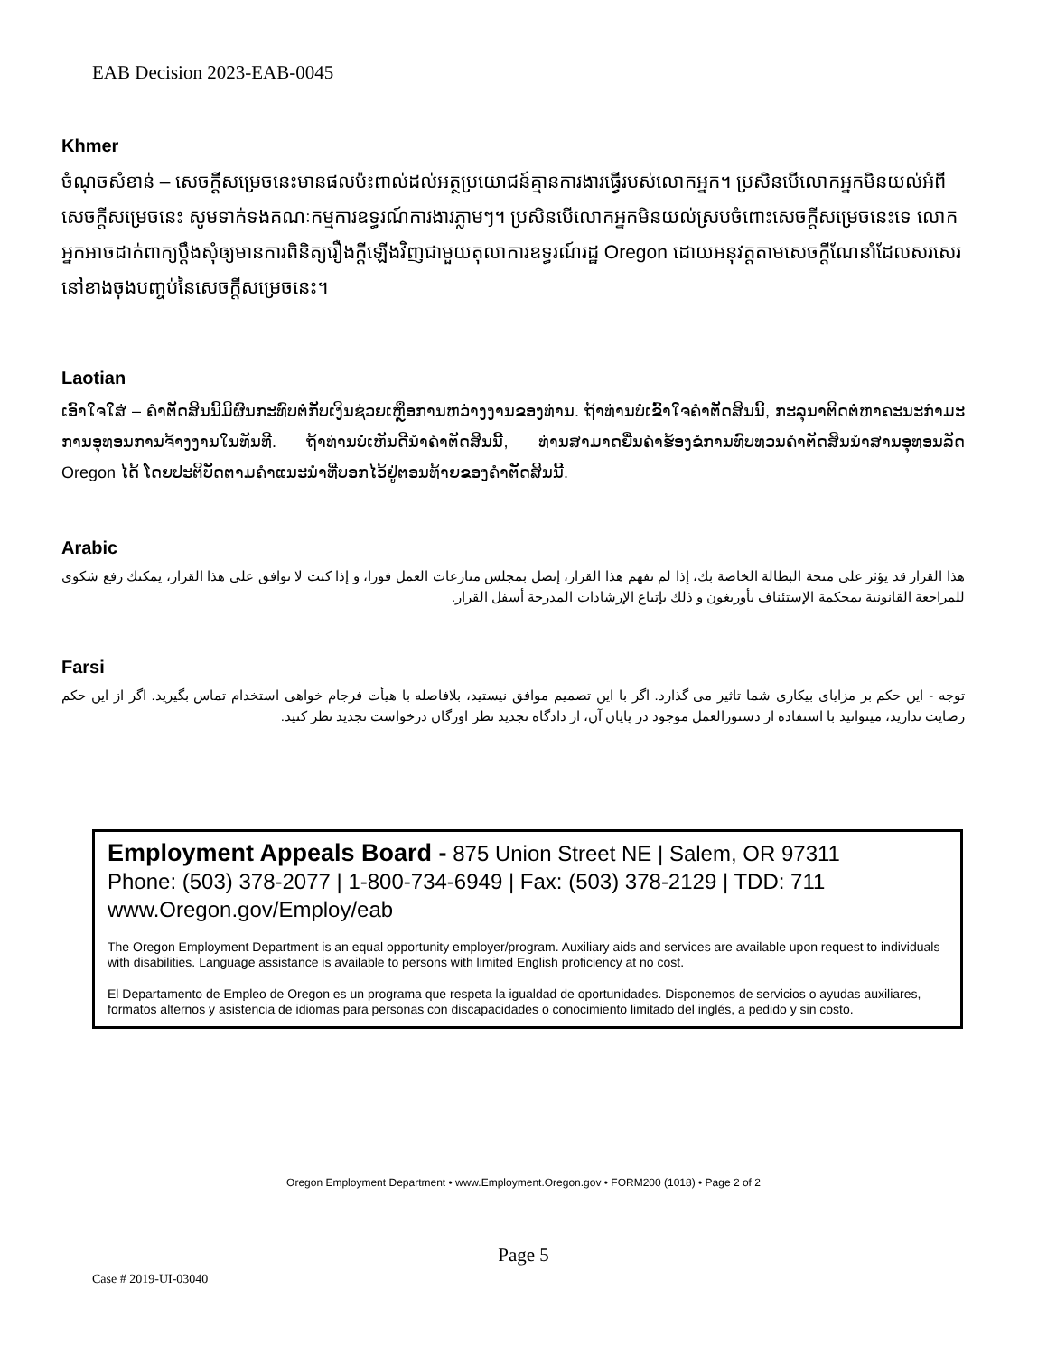EAB Decision 2023-EAB-0045
Khmer
ចំណុចសំខាន់ – សេចក្តីសម្រេចនេះមានផលប៉ះពាល់ដល់អត្ថប្រយោជន៍គ្មានការងារធ្វើរបស់លោកអ្នក។ ប្រសិនបើលោកអ្នកមិនយល់អំពីសេចក្តីសម្រេចនេះ សូមទាក់ទងគណៈកម្មការឧទ្ធរណ៍ការងារភ្លាមៗ។ ប្រសិនបើលោកអ្នកមិនយល់ស្របចំពោះសេចក្តីសម្រេចនេះទេ លោកអ្នកអាចដាក់ពាក្យប្តឹងសុំឲ្យមានការពិនិត្យរឿងក្តីឡើងវិញជាមួយតុលាការឧទ្ធរណ៍រដ្ឋ Oregon ដោយអនុវត្តតាមសេចក្តីណែនាំដែលសរសេរនៅខាងចុងបញ្ចប់នៃសេចក្តីសម្រេចនេះ។
Laotian
ເອົາໃຈໃສ່ – ຄໍາຕັດສິນນີ້ມີຜົນກະທົບຕໍ່ກັບເງິນຊ່ວຍເຫຼືອການຫວ່າງງານຂອງທ່ານ. ຖ້າທ່ານບໍ່ເຂົ້າໃຈຄໍາຕັດສິນນີ້, ກະລຸນາຕິດຕໍ່ຫາຄະນະກໍາມະການອຸທອນການຈ້າງງານໃນທັນທີ. ຖ້າທ່ານບໍ່ເຫັນດີນໍາຄໍາຕັດສິນນີ້, ທ່ານສາມາດຍື່ນຄໍາຮ້ອງຂໍການທົບທວນຄໍາຕັດສິນນໍາສານອຸທອນລັດ Oregon ໄດ້ ໂດຍປະຕິບັດຕາມຄໍາແນະນໍາທີ່ບອກໄວ້ຢູ່ຕອນທ້າຍຂອງຄໍາຕັດສິນນີ້.
Arabic
هذا القرار قد يؤثر على منحة البطالة الخاصة بك، إذا لم تفهم هذا القرار، إتصل بمجلس منازعات العمل فورا، و إذا كنت لا توافق على هذا القرار، يمكنك رفع شكوى للمراجعة القانونية بمحكمة الإستئناف بأوريغون و ذلك بإتباع الإرشادات المدرجة أسفل القرار.
Farsi
توجه - این حکم بر مزایای بیکاری شما تاثیر می گذارد. اگر با این تصمیم موافق نیستید، بلافاصله با هیأت فرجام خواهی استخدام تماس بگیرید. اگر از این حکم رضایت ندارید، میتوانید با استفاده از دستورالعمل موجود در پایان آن، از دادگاه تجدید نظر اورگان درخواست تجدید نظر کنید.
Employment Appeals Board - 875 Union Street NE | Salem, OR 97311
Phone: (503) 378-2077 | 1-800-734-6949 | Fax: (503) 378-2129 | TDD: 711
www.Oregon.gov/Employ/eab
The Oregon Employment Department is an equal opportunity employer/program. Auxiliary aids and services are available upon request to individuals with disabilities. Language assistance is available to persons with limited English proficiency at no cost.
El Departamento de Empleo de Oregon es un programa que respeta la igualdad de oportunidades. Disponemos de servicios o ayudas auxiliares, formatos alternos y asistencia de idiomas para personas con discapacidades o conocimiento limitado del inglés, a pedido y sin costo.
Oregon Employment Department • www.Employment.Oregon.gov • FORM200 (1018) • Page 2 of 2
Page 5
Case # 2019-UI-03040